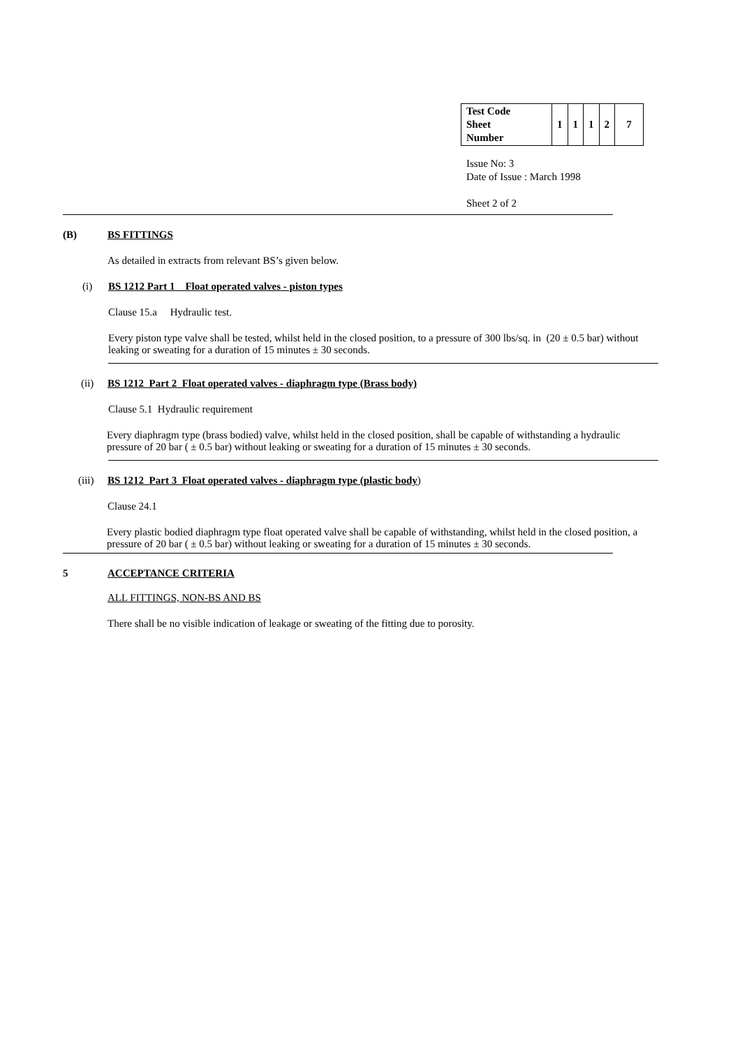| Test Code Sheet Number | 1 | 1 | 1 | 2 | 7 |
Issue No: 3
Date of Issue : March 1998
Sheet 2 of 2
(B) BS FITTINGS
As detailed in extracts from relevant BS’s given below.
(i) BS 1212 Part 1 Float operated valves - piston types
Clause 15.a Hydraulic test.
Every piston type valve shall be tested, whilst held in the closed position, to a pressure of 300 lbs/sq. in (20 ± 0.5 bar) without leaking or sweating for a duration of 15 minutes ± 30 seconds.
(ii) BS 1212 Part 2 Float operated valves - diaphragm type (Brass body)
Clause 5.1 Hydraulic requirement
Every diaphragm type (brass bodied) valve, whilst held in the closed position, shall be capable of withstanding a hydraulic pressure of 20 bar ( ± 0.5 bar) without leaking or sweating for a duration of 15 minutes ± 30 seconds.
(iii) BS 1212 Part 3 Float operated valves - diaphragm type (plastic body)
Clause 24.1
Every plastic bodied diaphragm type float operated valve shall be capable of withstanding, whilst held in the closed position, a pressure of 20 bar ( ± 0.5 bar) without leaking or sweating for a duration of 15 minutes ± 30 seconds.
5 ACCEPTANCE CRITERIA
ALL FITTINGS, NON-BS AND BS
There shall be no visible indication of leakage or sweating of the fitting due to porosity.